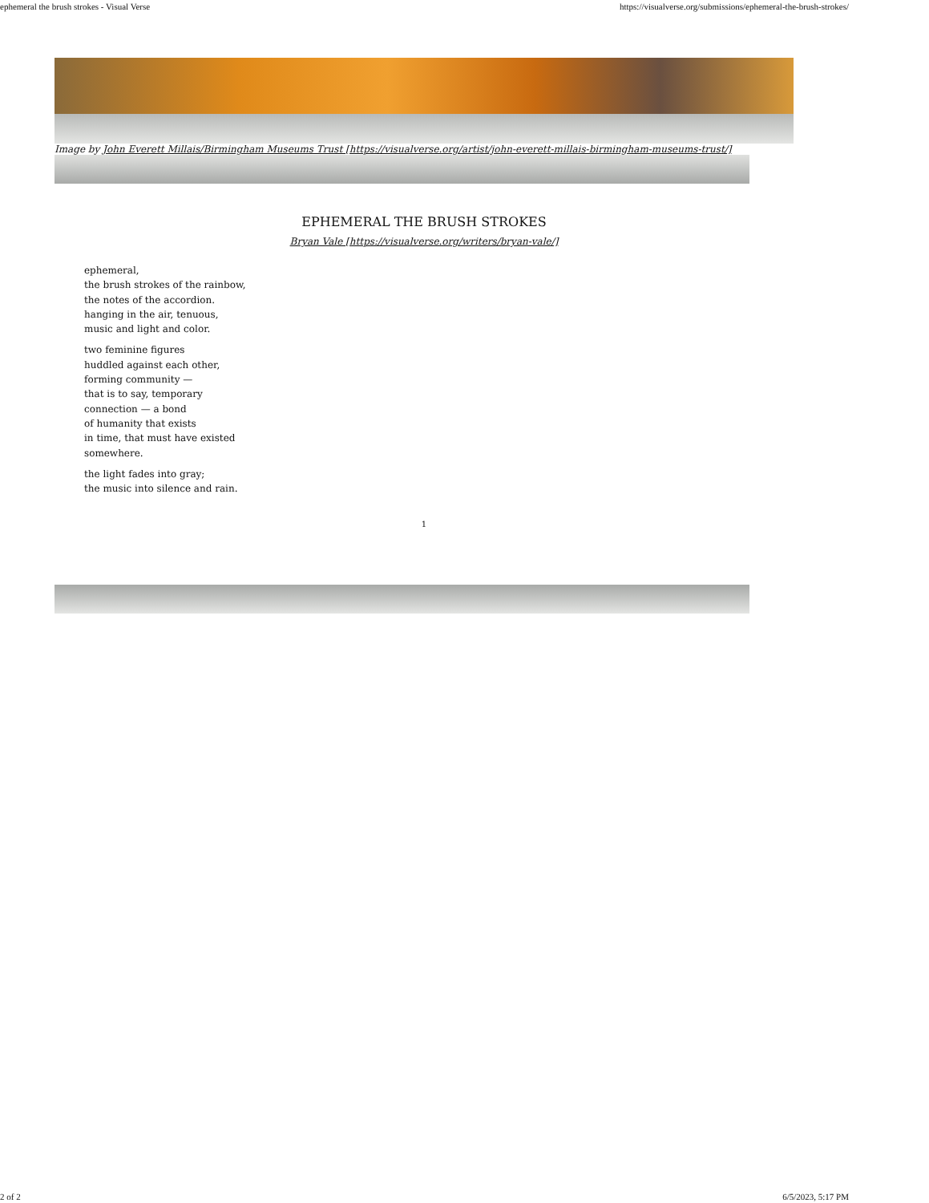ephemeral the brush strokes - Visual Verse https://visualverse.org/submissions/ephemeral-the-brush-strokes/
Image by John Everett Millais/Birmingham Museums Trust [https://visualverse.org/artist/john-everett-millais-birmingham-museums-trust/]
EPHEMERAL THE BRUSH STROKES
Bryan Vale [https://visualverse.org/writers/bryan-vale/]
ephemeral,
the brush strokes of the rainbow,
the notes of the accordion.
hanging in the air, tenuous,
music and light and color.
two feminine figures
huddled against each other,
forming community —
that is to say, temporary
connection — a bond
of humanity that exists
in time, that must have existed
somewhere.
the light fades into gray;
the music into silence and rain.
1
2 of 2 6/5/2023, 5:17 PM